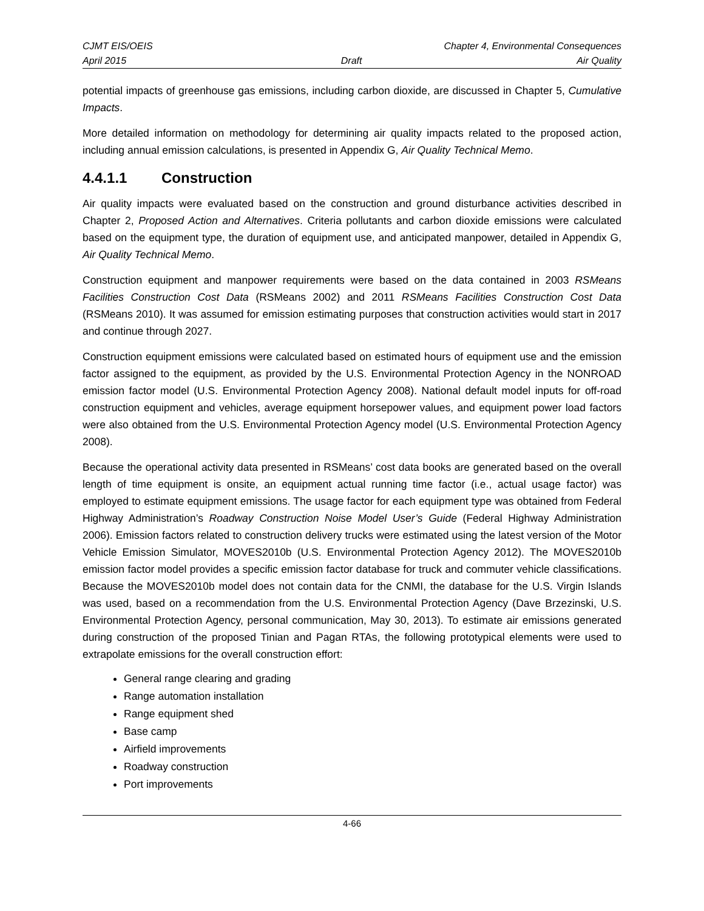CJMT EIS/OEIS Chapter 4, Environmental Consequences
April 2015 Draft Air Quality
potential impacts of greenhouse gas emissions, including carbon dioxide, are discussed in Chapter 5, Cumulative Impacts.
More detailed information on methodology for determining air quality impacts related to the proposed action, including annual emission calculations, is presented in Appendix G, Air Quality Technical Memo.
4.4.1.1 Construction
Air quality impacts were evaluated based on the construction and ground disturbance activities described in Chapter 2, Proposed Action and Alternatives. Criteria pollutants and carbon dioxide emissions were calculated based on the equipment type, the duration of equipment use, and anticipated manpower, detailed in Appendix G, Air Quality Technical Memo.
Construction equipment and manpower requirements were based on the data contained in 2003 RSMeans Facilities Construction Cost Data (RSMeans 2002) and 2011 RSMeans Facilities Construction Cost Data (RSMeans 2010). It was assumed for emission estimating purposes that construction activities would start in 2017 and continue through 2027.
Construction equipment emissions were calculated based on estimated hours of equipment use and the emission factor assigned to the equipment, as provided by the U.S. Environmental Protection Agency in the NONROAD emission factor model (U.S. Environmental Protection Agency 2008). National default model inputs for off-road construction equipment and vehicles, average equipment horsepower values, and equipment power load factors were also obtained from the U.S. Environmental Protection Agency model (U.S. Environmental Protection Agency 2008).
Because the operational activity data presented in RSMeans’ cost data books are generated based on the overall length of time equipment is onsite, an equipment actual running time factor (i.e., actual usage factor) was employed to estimate equipment emissions. The usage factor for each equipment type was obtained from Federal Highway Administration’s Roadway Construction Noise Model User’s Guide (Federal Highway Administration 2006). Emission factors related to construction delivery trucks were estimated using the latest version of the Motor Vehicle Emission Simulator, MOVES2010b (U.S. Environmental Protection Agency 2012). The MOVES2010b emission factor model provides a specific emission factor database for truck and commuter vehicle classifications. Because the MOVES2010b model does not contain data for the CNMI, the database for the U.S. Virgin Islands was used, based on a recommendation from the U.S. Environmental Protection Agency (Dave Brzezinski, U.S. Environmental Protection Agency, personal communication, May 30, 2013). To estimate air emissions generated during construction of the proposed Tinian and Pagan RTAs, the following prototypical elements were used to extrapolate emissions for the overall construction effort:
General range clearing and grading
Range automation installation
Range equipment shed
Base camp
Airfield improvements
Roadway construction
Port improvements
4-66